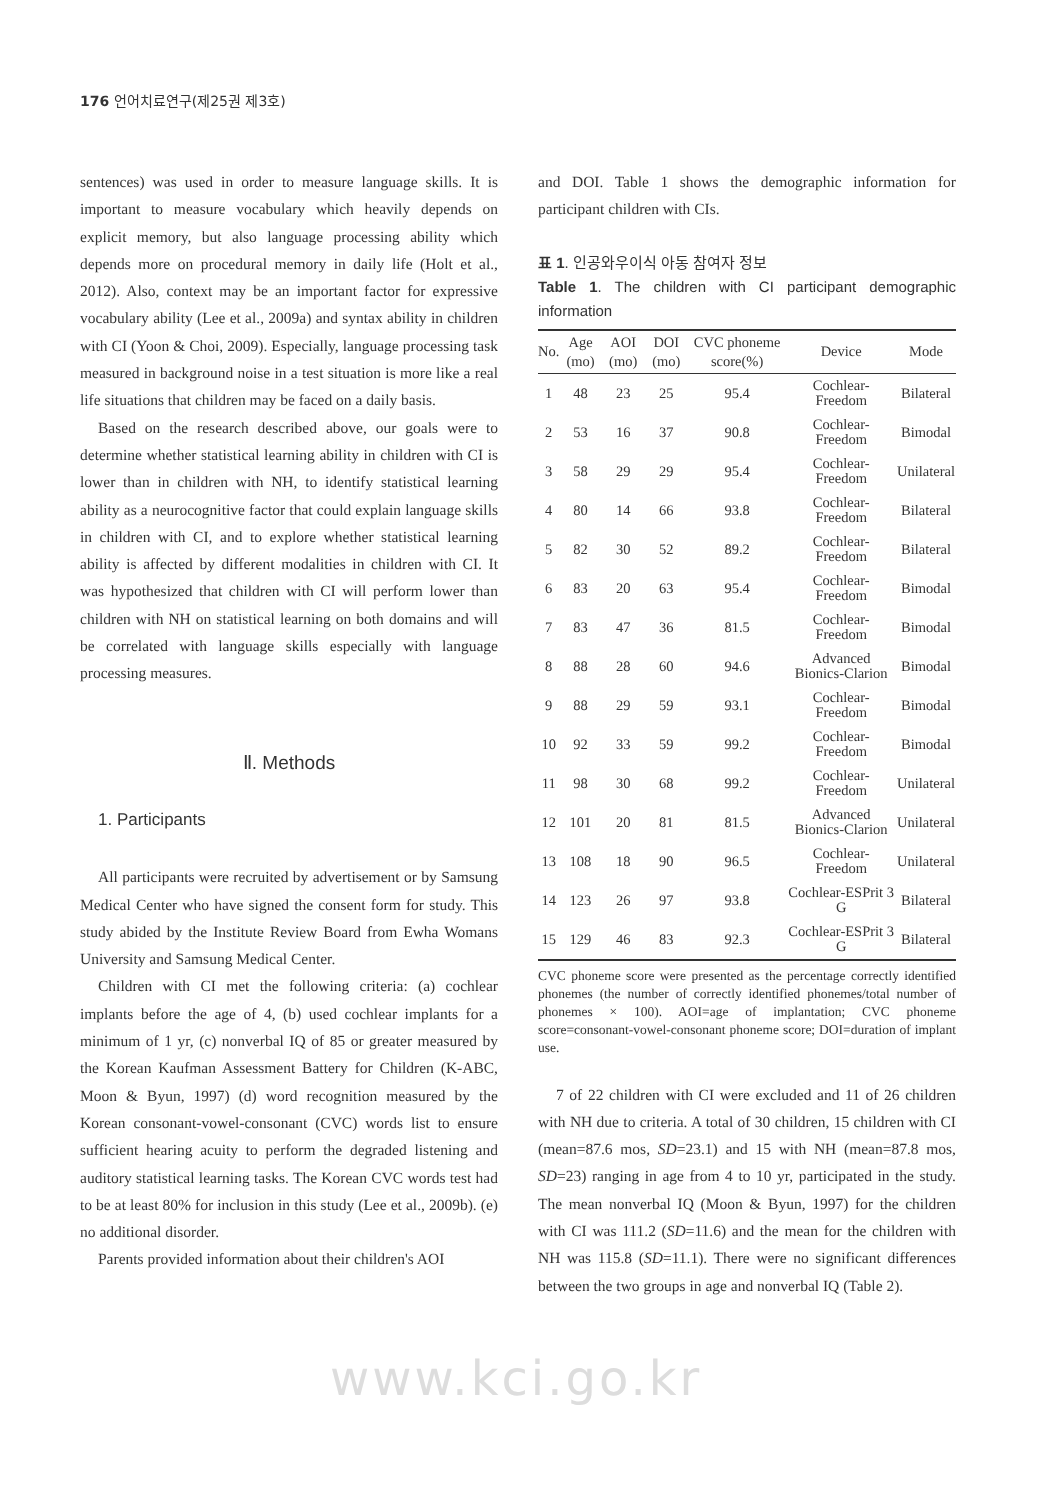176 언어치료연구(제25권 제3호)
sentences) was used in order to measure language skills. It is important to measure vocabulary which heavily depends on explicit memory, but also language processing ability which depends more on procedural memory in daily life (Holt et al., 2012). Also, context may be an important factor for expressive vocabulary ability (Lee et al., 2009a) and syntax ability in children with CI (Yoon & Choi, 2009). Especially, language processing task measured in background noise in a test situation is more like a real life situations that children may be faced on a daily basis.
Based on the research described above, our goals were to determine whether statistical learning ability in children with CI is lower than in children with NH, to identify statistical learning ability as a neurocognitive factor that could explain language skills in children with CI, and to explore whether statistical learning ability is affected by different modalities in children with CI. It was hypothesized that children with CI will perform lower than children with NH on statistical learning on both domains and will be correlated with language skills especially with language processing measures.
Ⅱ. Methods
1. Participants
All participants were recruited by advertisement or by Samsung Medical Center who have signed the consent form for study. This study abided by the Institute Review Board from Ewha Womans University and Samsung Medical Center.
Children with CI met the following criteria: (a) cochlear implants before the age of 4, (b) used cochlear implants for a minimum of 1 yr, (c) nonverbal IQ of 85 or greater measured by the Korean Kaufman Assessment Battery for Children (K-ABC, Moon & Byun, 1997) (d) word recognition measured by the Korean consonant-vowel-consonant (CVC) words list to ensure sufficient hearing acuity to perform the degraded listening and auditory statistical learning tasks. The Korean CVC words test had to be at least 80% for inclusion in this study (Lee et al., 2009b). (e) no additional disorder.
Parents provided information about their children's AOI
and DOI. Table 1 shows the demographic information for participant children with CIs.
표 1. 인공와우이식 아동 참여자 정보
Table 1. The children with CI participant demographic information
| No. | Age (mo) | AOI (mo) | DOI (mo) | CVC phoneme score(%) | Device | Mode |
| --- | --- | --- | --- | --- | --- | --- |
| 1 | 48 | 23 | 25 | 95.4 | Cochlear-Freedom | Bilateral |
| 2 | 53 | 16 | 37 | 90.8 | Cochlear-Freedom | Bimodal |
| 3 | 58 | 29 | 29 | 95.4 | Cochlear-Freedom | Unilateral |
| 4 | 80 | 14 | 66 | 93.8 | Cochlear-Freedom | Bilateral |
| 5 | 82 | 30 | 52 | 89.2 | Cochlear-Freedom | Bilateral |
| 6 | 83 | 20 | 63 | 95.4 | Cochlear-Freedom | Bimodal |
| 7 | 83 | 47 | 36 | 81.5 | Cochlear-Freedom | Bimodal |
| 8 | 88 | 28 | 60 | 94.6 | Advanced Bionics-Clarion | Bimodal |
| 9 | 88 | 29 | 59 | 93.1 | Cochlear-Freedom | Bimodal |
| 10 | 92 | 33 | 59 | 99.2 | Cochlear-Freedom | Bimodal |
| 11 | 98 | 30 | 68 | 99.2 | Cochlear-Freedom | Unilateral |
| 12 | 101 | 20 | 81 | 81.5 | Advanced Bionics-Clarion | Unilateral |
| 13 | 108 | 18 | 90 | 96.5 | Cochlear-Freedom | Unilateral |
| 14 | 123 | 26 | 97 | 93.8 | Cochlear-ESPrit 3 G | Bilateral |
| 15 | 129 | 46 | 83 | 92.3 | Cochlear-ESPrit 3 G | Bilateral |
CVC phoneme score were presented as the percentage correctly identified phonemes (the number of correctly identified phonemes/total number of phonemes × 100). AOI=age of implantation; CVC phoneme score=consonant-vowel-consonant phoneme score; DOI=duration of implant use.
7 of 22 children with CI were excluded and 11 of 26 children with NH due to criteria. A total of 30 children, 15 children with CI (mean=87.6 mos, SD=23.1) and 15 with NH (mean=87.8 mos, SD=23) ranging in age from 4 to 10 yr, participated in the study. The mean nonverbal IQ (Moon & Byun, 1997) for the children with CI was 111.2 (SD=11.6) and the mean for the children with NH was 115.8 (SD=11.1). There were no significant differences between the two groups in age and nonverbal IQ (Table 2).
www.kci.go.kr